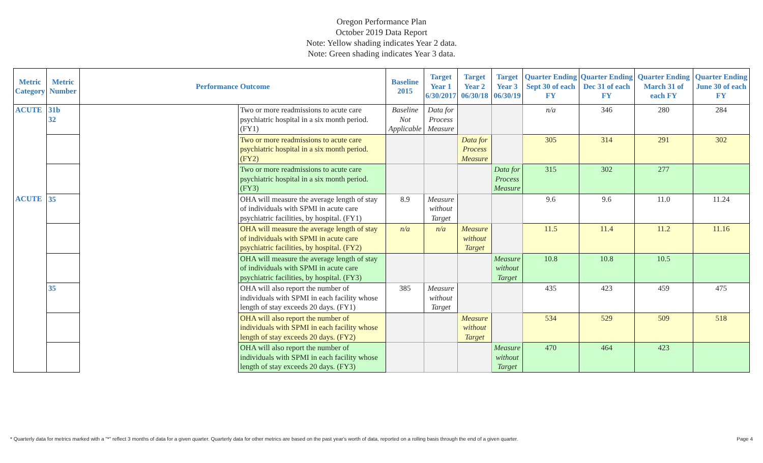Oregon Performance Plan
October 2019 Data Report
Note: Yellow shading indicates Year 2 data.
Note: Green shading indicates Year 3 data.
| Metric Category | Metric Number | Performance Outcome | | Baseline 2015 | Target Year 1 6/30/2017 | Target Year 2 06/30/18 | Target Year 3 06/30/19 | Quarter Ending Sept 30 of each FY | Quarter Ending Dec 31 of each FY | Quarter Ending March 31 of each FY | Quarter Ending June 30 of each FY |
| --- | --- | --- | --- | --- | --- | --- | --- | --- | --- | --- | --- |
| ACUTE | 31b 32 | | Two or more readmissions to acute care psychiatric hospital in a six month period. (FY1) | Baseline Not Applicable | Data for Process Measure | | | n/a | 346 | 280 | 284 |
| | | | Two or more readmissions to acute care psychiatric hospital in a six month period. (FY2) | | | Data for Process Measure | | 305 | 314 | 291 | 302 |
| | | | Two or more readmissions to acute care psychiatric hospital in a six month period. (FY3) | | | | Data for Process Measure | 315 | 302 | 277 | |
| ACUTE | 35 | | OHA will measure the average length of stay of individuals with SPMI in acute care psychiatric facilities, by hospital. (FY1) | 8.9 | Measure without Target | | | 9.6 | 9.6 | 11.0 | 11.24 |
| | | | OHA will measure the average length of stay of individuals with SPMI in acute care psychiatric facilities, by hospital. (FY2) | n/a | n/a | Measure without Target | | 11.5 | 11.4 | 11.2 | 11.16 |
| | | | OHA will measure the average length of stay of individuals with SPMI in acute care psychiatric facilities, by hospital. (FY3) | | | | Measure without Target | 10.8 | 10.8 | 10.5 | |
| | 35 | | OHA will also report the number of individuals with SPMI in each facility whose length of stay exceeds 20 days. (FY1) | 385 | Measure without Target | | | 435 | 423 | 459 | 475 |
| | | | OHA will also report the number of individuals with SPMI in each facility whose length of stay exceeds 20 days. (FY2) | | | Measure without Target | | 534 | 529 | 509 | 518 |
| | | | OHA will also report the number of individuals with SPMI in each facility whose length of stay exceeds 20 days. (FY3) | | | | Measure without Target | 470 | 464 | 423 | |
* Quarterly data for metrics marked with a "*" reflect 3 months of data for a given quarter. Quarterly data for other metrics are based on the past year's worth of data, reported on a rolling basis through the end of a given quarter. Page 4